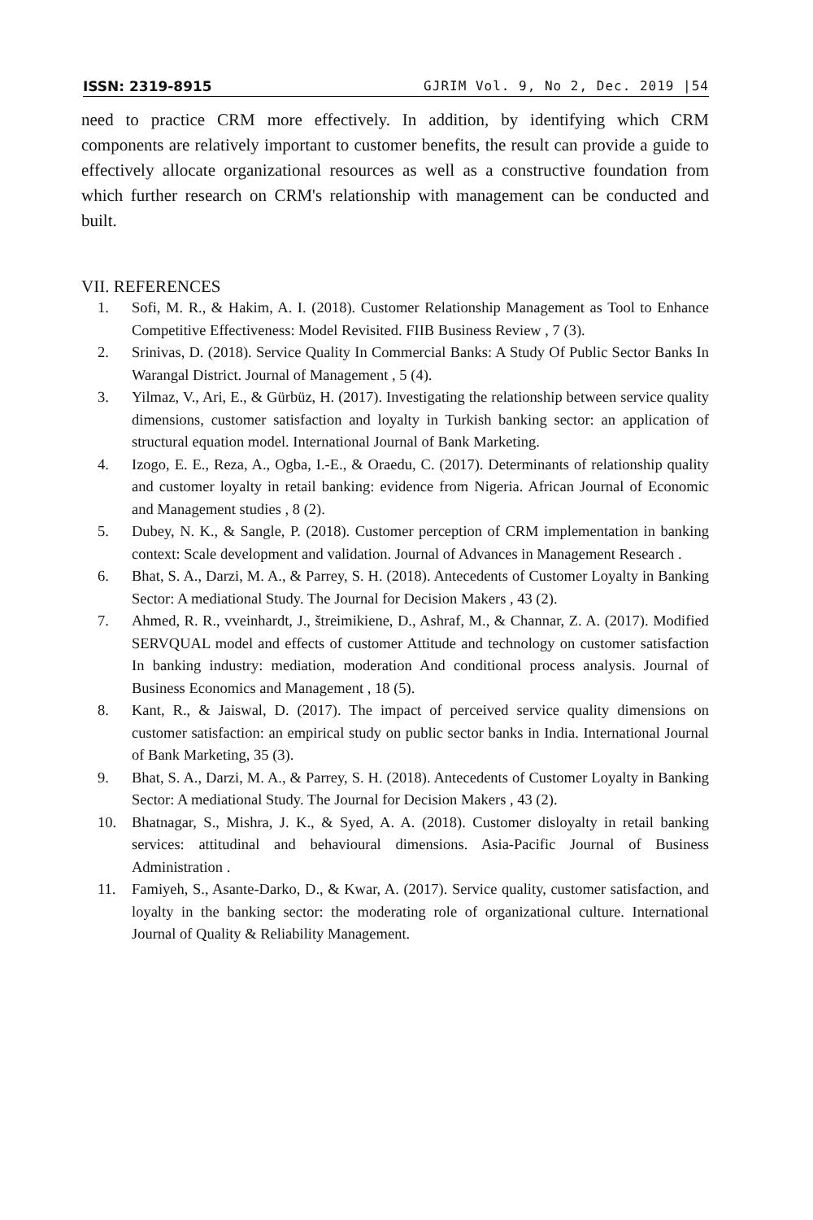ISSN: 2319-8915 GJRIM Vol. 9, No 2, Dec. 2019 |54
need to practice CRM more effectively. In addition, by identifying which CRM components are relatively important to customer benefits, the result can provide a guide to effectively allocate organizational resources as well as a constructive foundation from which further research on CRM's relationship with management can be conducted and built.
VII. REFERENCES
1. Sofi, M. R., & Hakim, A. I. (2018). Customer Relationship Management as Tool to Enhance Competitive Effectiveness: Model Revisited. FIIB Business Review , 7 (3).
2. Srinivas, D. (2018). Service Quality In Commercial Banks: A Study Of Public Sector Banks In Warangal District. Journal of Management , 5 (4).
3. Yilmaz, V., Ari, E., & Gürbüz, H. (2017). Investigating the relationship between service quality dimensions, customer satisfaction and loyalty in Turkish banking sector: an application of structural equation model. International Journal of Bank Marketing.
4. Izogo, E. E., Reza, A., Ogba, I.-E., & Oraedu, C. (2017). Determinants of relationship quality and customer loyalty in retail banking: evidence from Nigeria. African Journal of Economic and Management studies , 8 (2).
5. Dubey, N. K., & Sangle, P. (2018). Customer perception of CRM implementation in banking context: Scale development and validation. Journal of Advances in Management Research .
6. Bhat, S. A., Darzi, M. A., & Parrey, S. H. (2018). Antecedents of Customer Loyalty in Banking Sector: A mediational Study. The Journal for Decision Makers , 43 (2).
7. Ahmed, R. R., vveinhardt, J., štreimikiene, D., Ashraf, M., & Channar, Z. A. (2017). Modified SERVQUAL model and effects of customer Attitude and technology on customer satisfaction In banking industry: mediation, moderation And conditional process analysis. Journal of Business Economics and Management , 18 (5).
8. Kant, R., & Jaiswal, D. (2017). The impact of perceived service quality dimensions on customer satisfaction: an empirical study on public sector banks in India. International Journal of Bank Marketing, 35 (3).
9. Bhat, S. A., Darzi, M. A., & Parrey, S. H. (2018). Antecedents of Customer Loyalty in Banking Sector: A mediational Study. The Journal for Decision Makers , 43 (2).
10. Bhatnagar, S., Mishra, J. K., & Syed, A. A. (2018). Customer disloyalty in retail banking services: attitudinal and behavioural dimensions. Asia-Pacific Journal of Business Administration .
11. Famiyeh, S., Asante-Darko, D., & Kwar, A. (2017). Service quality, customer satisfaction, and loyalty in the banking sector: the moderating role of organizational culture. International Journal of Quality & Reliability Management.